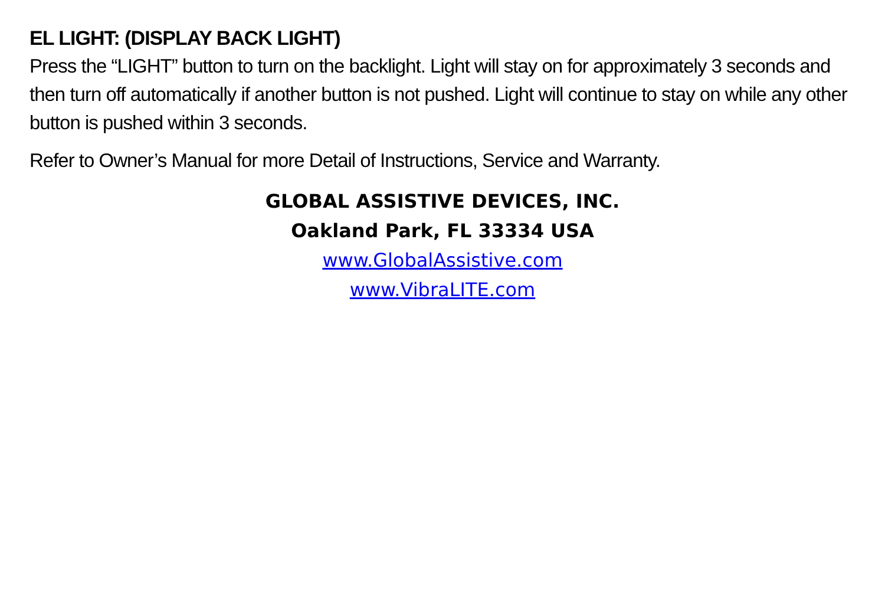EL LIGHT: (DISPLAY BACK LIGHT)
Press the “LIGHT” button to turn on the backlight. Light will stay on for approximately 3 seconds and then turn off automatically if another button is not pushed. Light will continue to stay on while any other button is pushed within 3 seconds.
Refer to Owner’s Manual for more Detail of Instructions, Service and Warranty.
GLOBAL ASSISTIVE DEVICES, INC.
Oakland Park, FL 33334 USA
www.GlobalAssistive.com
www.VibraLITE.com